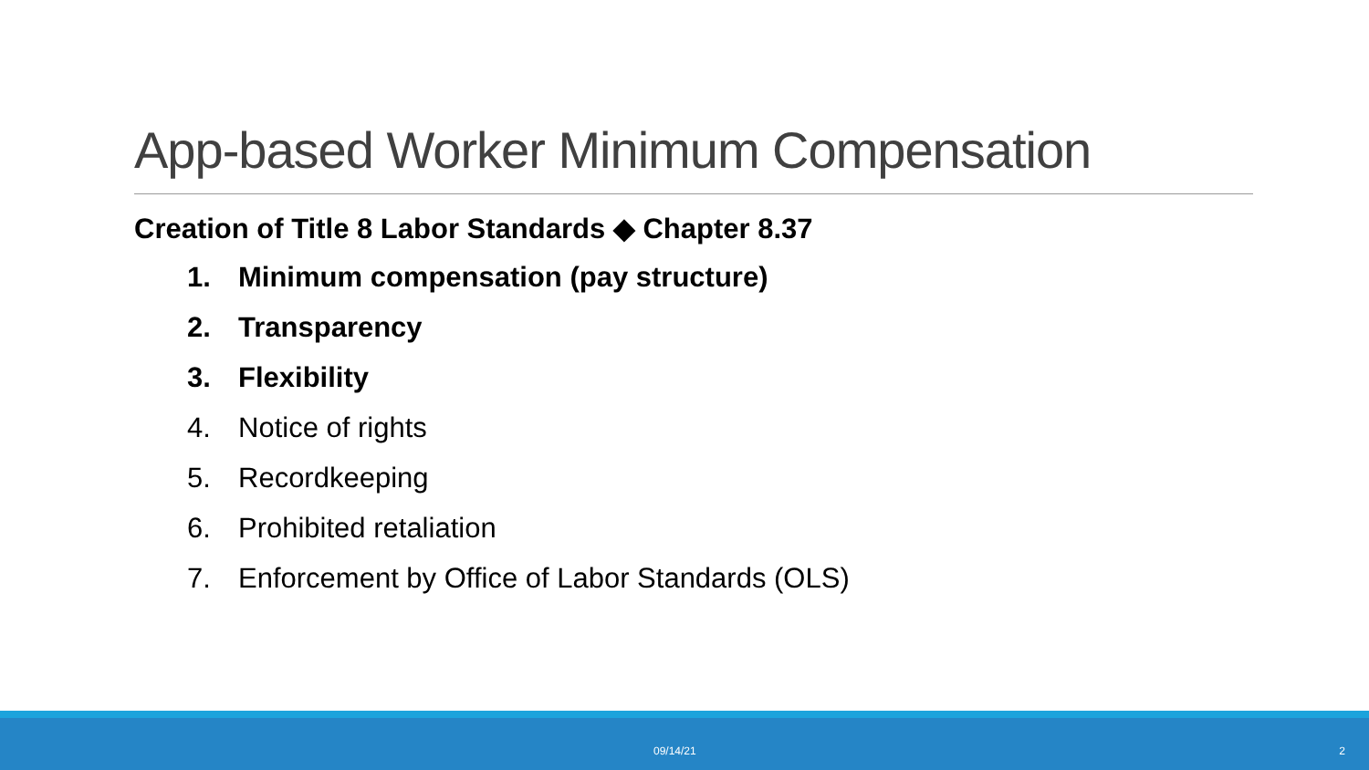App-based Worker Minimum Compensation
Creation of Title 8 Labor Standards ◆ Chapter 8.37
1. Minimum compensation (pay structure)
2. Transparency
3. Flexibility
4. Notice of rights
5. Recordkeeping
6. Prohibited retaliation
7. Enforcement by Office of Labor Standards (OLS)
09/14/21 2